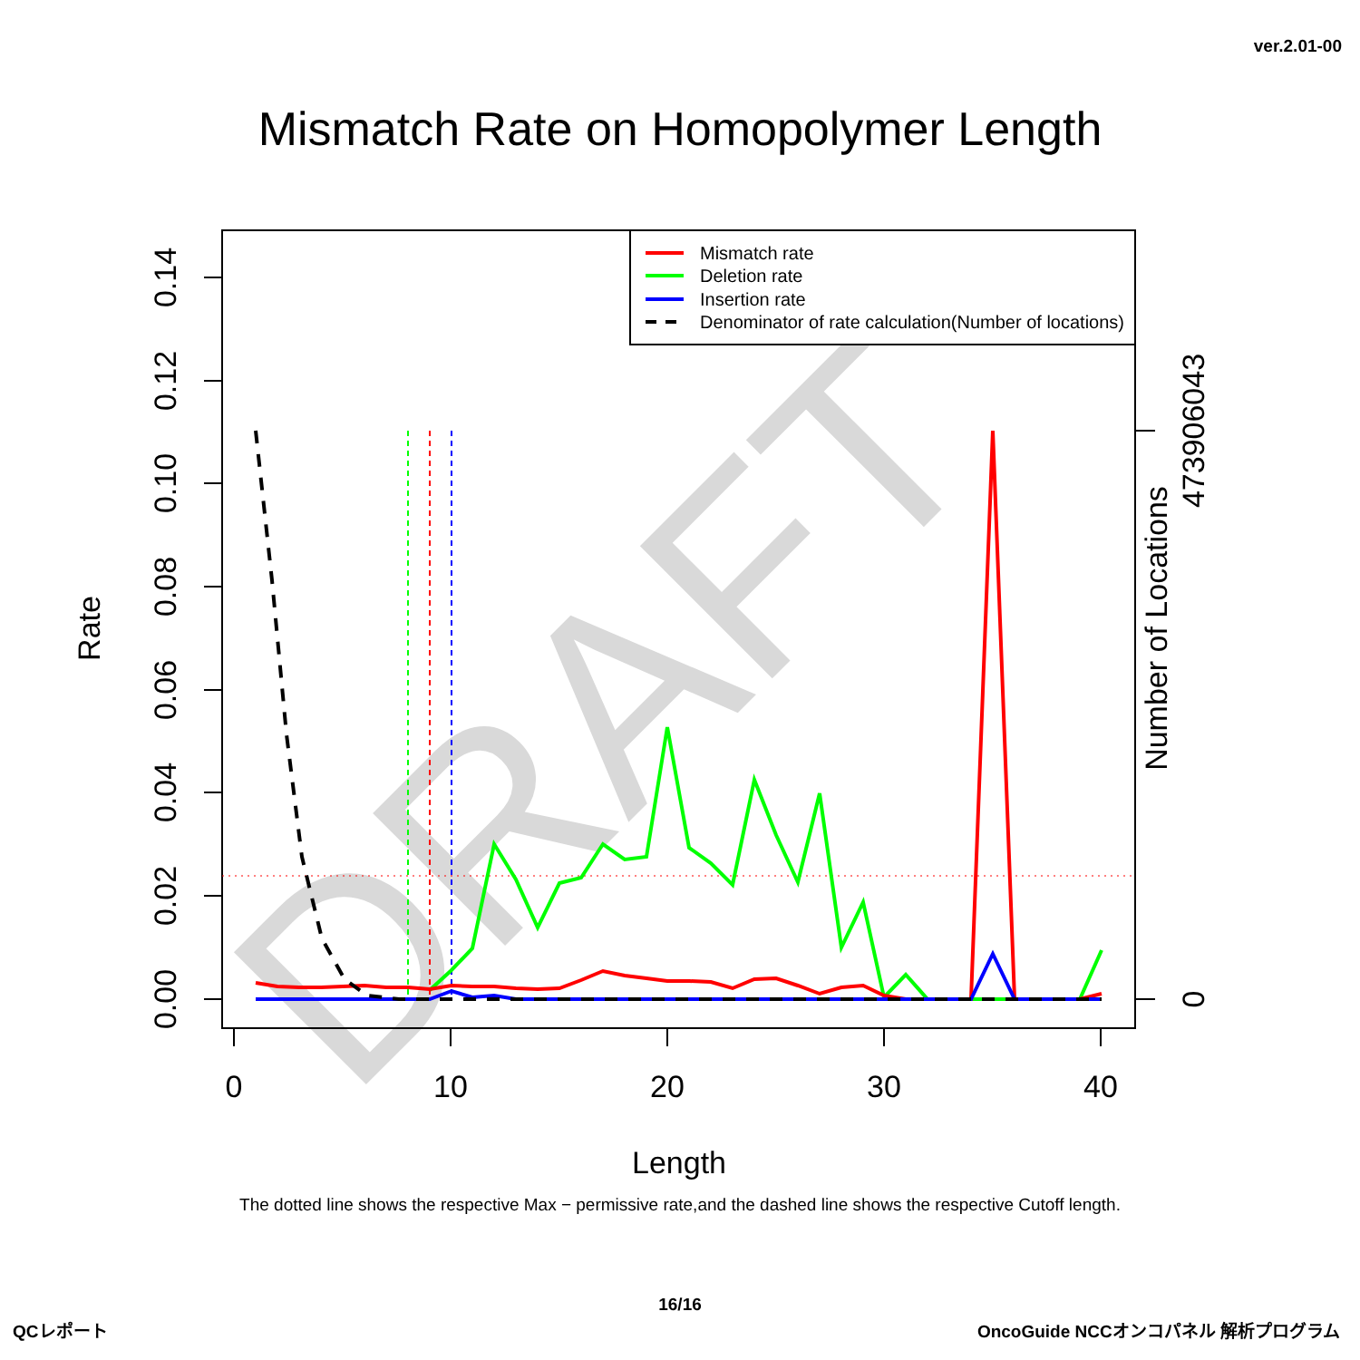ver.2.01-00
Mismatch Rate on Homopolymer Length
DRAFT
0
10
20
30
40
0.00
0.02
0.04
0.06
0.08
0.10
0.12
0.14
0
473906043
Rate
Number of Locations
Length
Mismatch rate
Deletion rate
Insertion rate
Denominator of rate calculation(Number of locations)
The dotted line shows the respective Max − permissive rate,and the dashed line shows the respective Cutoff length.
16/16
QCレポート
OncoGuide NCCオンコパネル 解析プログラム